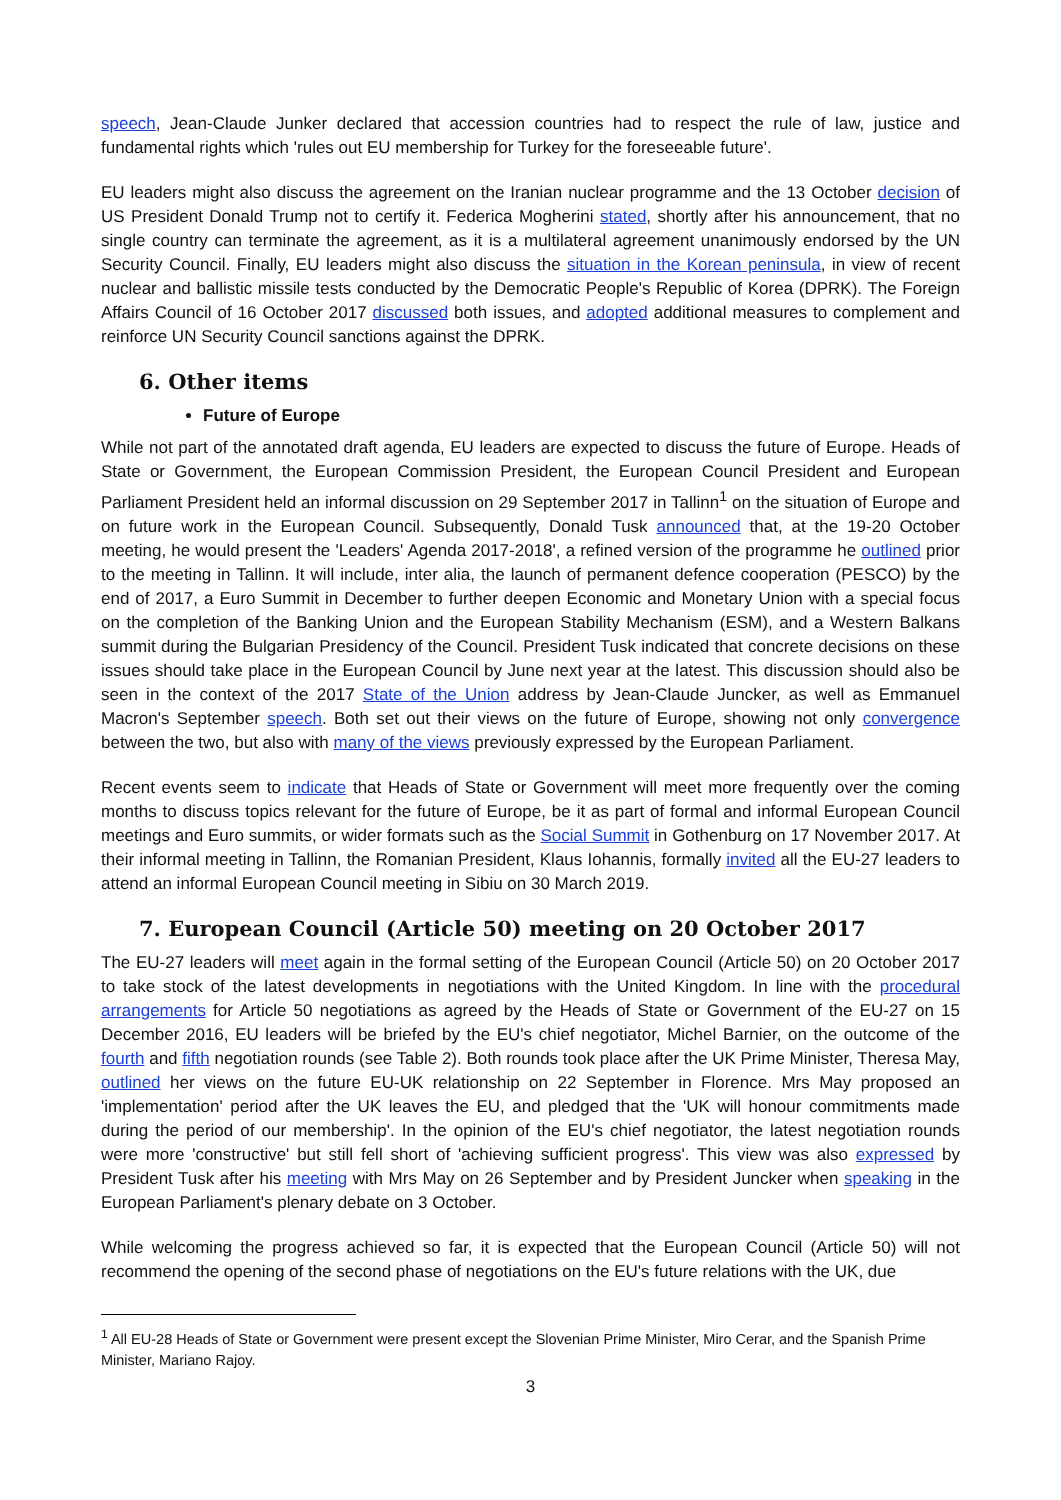speech, Jean-Claude Junker declared that accession countries had to respect the rule of law, justice and fundamental rights which 'rules out EU membership for Turkey for the foreseeable future'.
EU leaders might also discuss the agreement on the Iranian nuclear programme and the 13 October decision of US President Donald Trump not to certify it. Federica Mogherini stated, shortly after his announcement, that no single country can terminate the agreement, as it is a multilateral agreement unanimously endorsed by the UN Security Council. Finally, EU leaders might also discuss the situation in the Korean peninsula, in view of recent nuclear and ballistic missile tests conducted by the Democratic People's Republic of Korea (DPRK). The Foreign Affairs Council of 16 October 2017 discussed both issues, and adopted additional measures to complement and reinforce UN Security Council sanctions against the DPRK.
6. Other items
Future of Europe
While not part of the annotated draft agenda, EU leaders are expected to discuss the future of Europe. Heads of State or Government, the European Commission President, the European Council President and European Parliament President held an informal discussion on 29 September 2017 in Tallinn<sup>1</sup> on the situation of Europe and on future work in the European Council. Subsequently, Donald Tusk announced that, at the 19-20 October meeting, he would present the 'Leaders' Agenda 2017-2018', a refined version of the programme he outlined prior to the meeting in Tallinn. It will include, inter alia, the launch of permanent defence cooperation (PESCO) by the end of 2017, a Euro Summit in December to further deepen Economic and Monetary Union with a special focus on the completion of the Banking Union and the European Stability Mechanism (ESM), and a Western Balkans summit during the Bulgarian Presidency of the Council. President Tusk indicated that concrete decisions on these issues should take place in the European Council by June next year at the latest. This discussion should also be seen in the context of the 2017 State of the Union address by Jean-Claude Juncker, as well as Emmanuel Macron's September speech. Both set out their views on the future of Europe, showing not only convergence between the two, but also with many of the views previously expressed by the European Parliament.
Recent events seem to indicate that Heads of State or Government will meet more frequently over the coming months to discuss topics relevant for the future of Europe, be it as part of formal and informal European Council meetings and Euro summits, or wider formats such as the Social Summit in Gothenburg on 17 November 2017. At their informal meeting in Tallinn, the Romanian President, Klaus Iohannis, formally invited all the EU-27 leaders to attend an informal European Council meeting in Sibiu on 30 March 2019.
7. European Council (Article 50) meeting on 20 October 2017
The EU-27 leaders will meet again in the formal setting of the European Council (Article 50) on 20 October 2017 to take stock of the latest developments in negotiations with the United Kingdom. In line with the procedural arrangements for Article 50 negotiations as agreed by the Heads of State or Government of the EU-27 on 15 December 2016, EU leaders will be briefed by the EU's chief negotiator, Michel Barnier, on the outcome of the fourth and fifth negotiation rounds (see Table 2). Both rounds took place after the UK Prime Minister, Theresa May, outlined her views on the future EU-UK relationship on 22 September in Florence. Mrs May proposed an 'implementation' period after the UK leaves the EU, and pledged that the 'UK will honour commitments made during the period of our membership'. In the opinion of the EU's chief negotiator, the latest negotiation rounds were more 'constructive' but still fell short of 'achieving sufficient progress'. This view was also expressed by President Tusk after his meeting with Mrs May on 26 September and by President Juncker when speaking in the European Parliament's plenary debate on 3 October.
While welcoming the progress achieved so far, it is expected that the European Council (Article 50) will not recommend the opening of the second phase of negotiations on the EU's future relations with the UK, due
<sup>1</sup> All EU-28 Heads of State or Government were present except the Slovenian Prime Minister, Miro Cerar, and the Spanish Prime Minister, Mariano Rajoy.
3